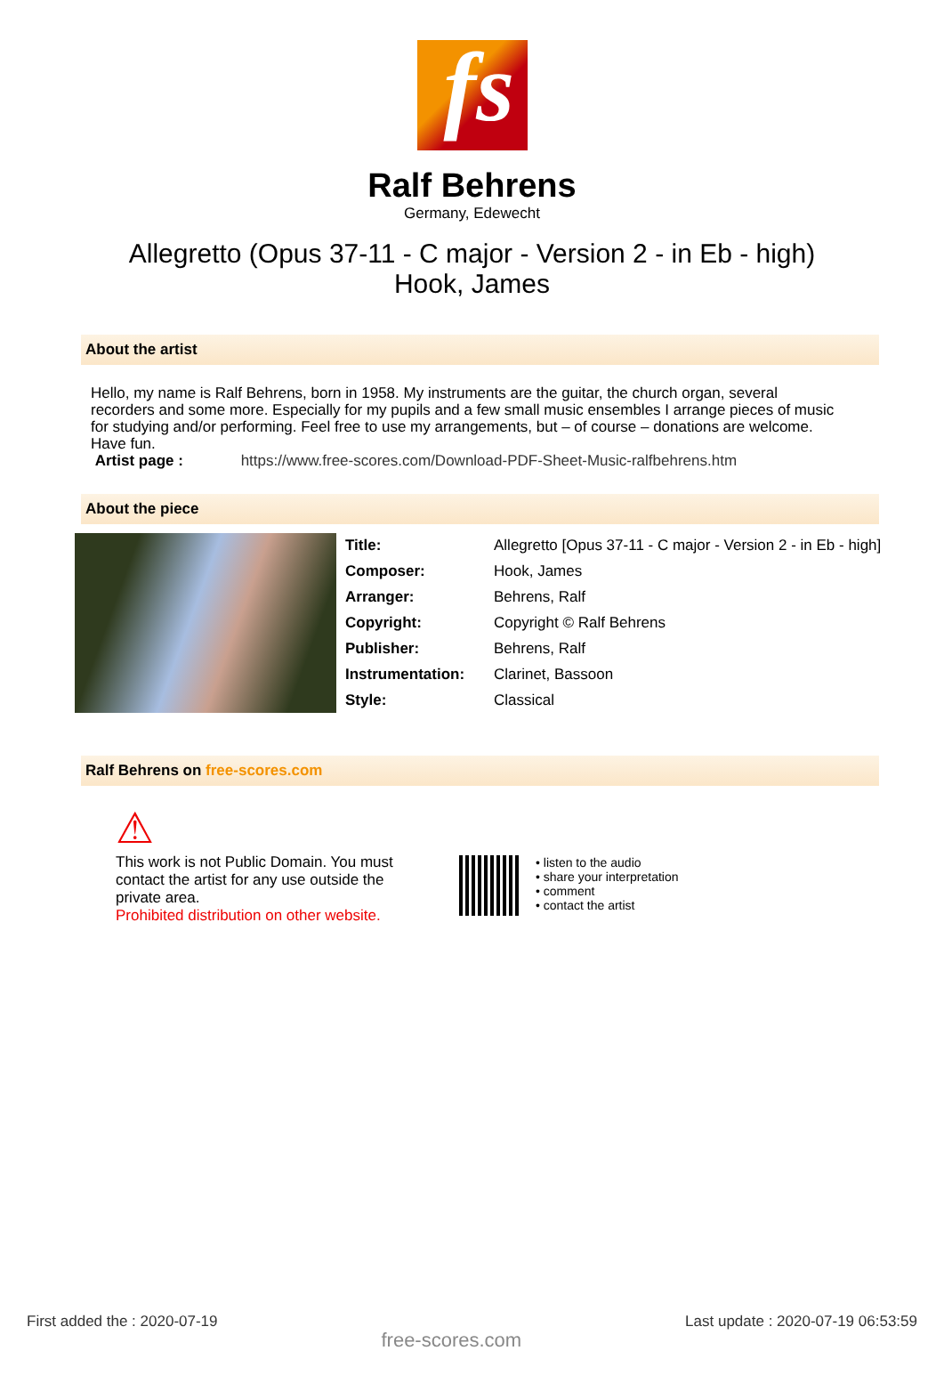fs
Ralf Behrens
Germany, Edewecht
Allegretto (Opus 37-11 - C major - Version 2 - in Eb - high)
Hook, James
About the artist
Hello, my name is Ralf Behrens, born in 1958. My instruments are the guitar, the church organ, several recorders and some more. Especially for my pupils and a few small music ensembles I arrange pieces of music for studying and/or performing. Feel free to use my arrangements, but – of course – donations are welcome. Have fun.
Artist page : https://www.free-scores.com/Download-PDF-Sheet-Music-ralfbehrens.htm
About the piece
| Title: | Allegretto [Opus 37-11 - C major - Version 2 - in Eb - high] |
| Composer: | Hook, James |
| Arranger: | Behrens, Ralf |
| Copyright: | Copyright © Ralf Behrens |
| Publisher: | Behrens, Ralf |
| Instrumentation: | Clarinet, Bassoon |
| Style: | Classical |
Ralf Behrens on free-scores.com
⚠
This work is not Public Domain. You must contact the artist for any use outside the private area.
Prohibited distribution on other website.
• listen to the audio
• share your interpretation
• comment
• contact the artist
First added the : 2020-07-19 free-scores.com Last update : 2020-07-19 06:53:59